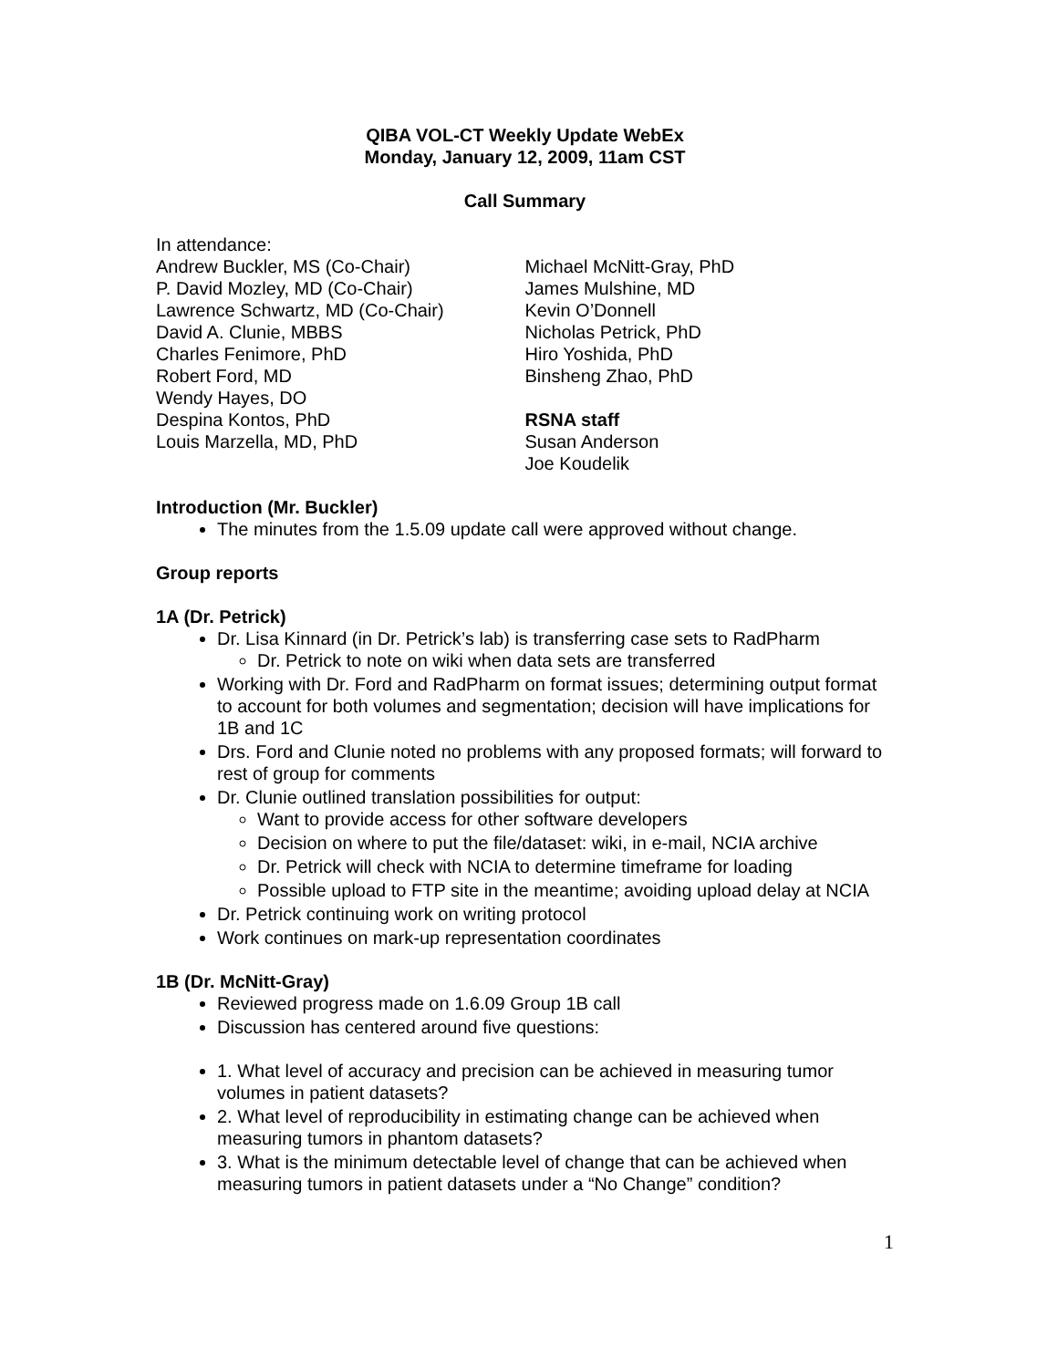QIBA VOL-CT Weekly Update WebEx
Monday, January 12, 2009, 11am CST
Call Summary
In attendance:
Andrew Buckler, MS (Co-Chair)
P. David Mozley, MD (Co-Chair)
Lawrence Schwartz, MD (Co-Chair)
David A. Clunie, MBBS
Charles Fenimore, PhD
Robert Ford, MD
Wendy Hayes, DO
Despina Kontos, PhD
Louis Marzella, MD, PhD
Michael McNitt-Gray, PhD
James Mulshine, MD
Kevin O’Donnell
Nicholas Petrick, PhD
Hiro Yoshida, PhD
Binsheng Zhao, PhD
RSNA staff
Susan Anderson
Joe Koudelik
Introduction (Mr. Buckler)
The minutes from the 1.5.09 update call were approved without change.
Group reports
1A (Dr. Petrick)
Dr. Lisa Kinnard (in Dr. Petrick’s lab) is transferring case sets to RadPharm
Dr. Petrick to note on wiki when data sets are transferred
Working with Dr. Ford and RadPharm on format issues; determining output format to account for both volumes and segmentation; decision will have implications for 1B and 1C
Drs. Ford and Clunie noted no problems with any proposed formats; will forward to rest of group for comments
Dr. Clunie outlined translation possibilities for output:
Want to provide access for other software developers
Decision on where to put the file/dataset: wiki, in e-mail, NCIA archive
Dr. Petrick will check with NCIA to determine timeframe for loading
Possible upload to FTP site in the meantime; avoiding upload delay at NCIA
Dr. Petrick continuing work on writing protocol
Work continues on mark-up representation coordinates
1B (Dr. McNitt-Gray)
Reviewed progress made on 1.6.09 Group 1B call
Discussion has centered around five questions:
1. What level of accuracy and precision can be achieved in measuring tumor volumes in patient datasets?
2. What level of reproducibility in estimating change can be achieved when measuring tumors in phantom datasets?
3. What is the minimum detectable level of change that can be achieved when measuring tumors in patient datasets under a “No Change” condition?
1